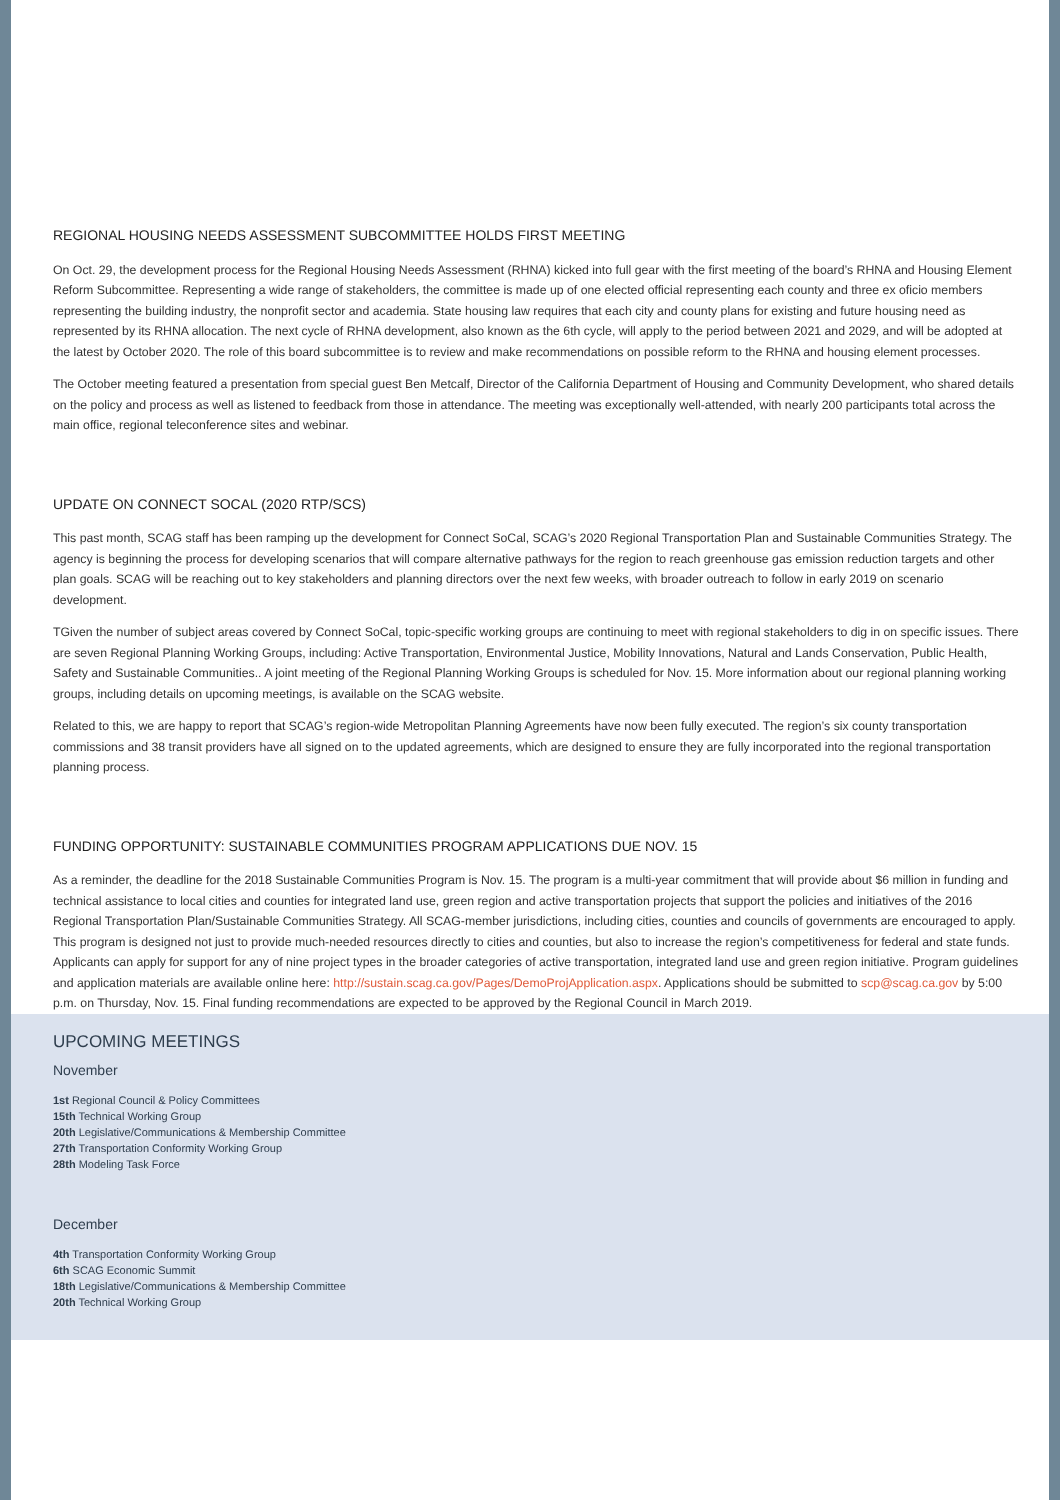REGIONAL HOUSING NEEDS ASSESSMENT SUBCOMMITTEE HOLDS FIRST MEETING
On Oct. 29, the development process for the Regional Housing Needs Assessment (RHNA) kicked into full gear with the first meeting of the board’s RHNA and Housing Element Reform Subcommittee. Representing a wide range of stakeholders, the committee is made up of one elected official representing each county and three ex oficio members representing the building industry, the nonprofit sector and academia. State housing law requires that each city and county plans for existing and future housing need as represented by its RHNA allocation. The next cycle of RHNA development, also known as the 6th cycle, will apply to the period between 2021 and 2029, and will be adopted at the latest by October 2020. The role of this board subcommittee is to review and make recommendations on possible reform to the RHNA and housing element processes.
The October meeting featured a presentation from special guest Ben Metcalf, Director of the California Department of Housing and Community Development, who shared details on the policy and process as well as listened to feedback from those in attendance. The meeting was exceptionally well-attended, with nearly 200 participants total across the main office, regional teleconference sites and webinar.
UPDATE ON CONNECT SOCAL (2020 RTP/SCS)
This past month, SCAG staff has been ramping up the development for Connect SoCal, SCAG’s 2020 Regional Transportation Plan and Sustainable Communities Strategy. The agency is beginning the process for developing scenarios that will compare alternative pathways for the region to reach greenhouse gas emission reduction targets and other plan goals. SCAG will be reaching out to key stakeholders and planning directors over the next few weeks, with broader outreach to follow in early 2019 on scenario development.
TGiven the number of subject areas covered by Connect SoCal, topic-specific working groups are continuing to meet with regional stakeholders to dig in on specific issues. There are seven Regional Planning Working Groups, including: Active Transportation, Environmental Justice, Mobility Innovations, Natural and Lands Conservation, Public Health, Safety and Sustainable Communities.. A joint meeting of the Regional Planning Working Groups is scheduled for Nov. 15. More information about our regional planning working groups, including details on upcoming meetings, is available on the SCAG website.
Related to this, we are happy to report that SCAG’s region-wide Metropolitan Planning Agreements have now been fully executed. The region’s six county transportation commissions and 38 transit providers have all signed on to the updated agreements, which are designed to ensure they are fully incorporated into the regional transportation planning process.
FUNDING OPPORTUNITY: SUSTAINABLE COMMUNITIES PROGRAM APPLICATIONS DUE NOV. 15
As a reminder, the deadline for the 2018 Sustainable Communities Program is Nov. 15. The program is a multi-year commitment that will provide about $6 million in funding and technical assistance to local cities and counties for integrated land use, green region and active transportation projects that support the policies and initiatives of the 2016 Regional Transportation Plan/Sustainable Communities Strategy. All SCAG-member jurisdictions, including cities, counties and councils of governments are encouraged to apply. This program is designed not just to provide much-needed resources directly to cities and counties, but also to increase the region’s competitiveness for federal and state funds. Applicants can apply for support for any of nine project types in the broader categories of active transportation, integrated land use and green region initiative. Program guidelines and application materials are available online here: http://sustain.scag.ca.gov/Pages/DemoProjApplication.aspx. Applications should be submitted to scp@scag.ca.gov by 5:00 p.m. on Thursday, Nov. 15. Final funding recommendations are expected to be approved by the Regional Council in March 2019.
UPCOMING MEETINGS
November
1st Regional Council & Policy Committees
15th Technical Working Group
20th Legislative/Communications & Membership Committee
27th Transportation Conformity Working Group
28th Modeling Task Force
December
4th Transportation Conformity Working Group
6th SCAG Economic Summit
18th Legislative/Communications & Membership Committee
20th Technical Working Group